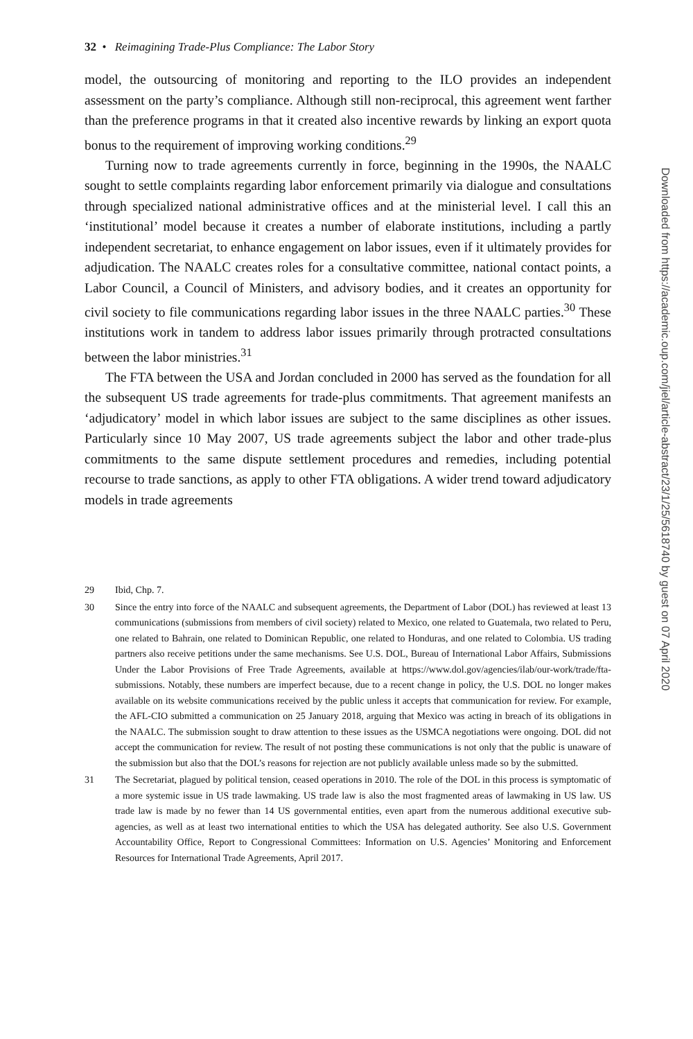32 • Reimagining Trade-Plus Compliance: The Labor Story
model, the outsourcing of monitoring and reporting to the ILO provides an independent assessment on the party’s compliance. Although still non-reciprocal, this agreement went farther than the preference programs in that it created also incentive rewards by linking an export quota bonus to the requirement of improving working conditions.<sup>29</sup>
Turning now to trade agreements currently in force, beginning in the 1990s, the NAALC sought to settle complaints regarding labor enforcement primarily via dialogue and consultations through specialized national administrative offices and at the ministerial level. I call this an ‘institutional’ model because it creates a number of elaborate institutions, including a partly independent secretariat, to enhance engagement on labor issues, even if it ultimately provides for adjudication. The NAALC creates roles for a consultative committee, national contact points, a Labor Council, a Council of Ministers, and advisory bodies, and it creates an opportunity for civil society to file communications regarding labor issues in the three NAALC parties.<sup>30</sup> These institutions work in tandem to address labor issues primarily through protracted consultations between the labor ministries.<sup>31</sup>
The FTA between the USA and Jordan concluded in 2000 has served as the foundation for all the subsequent US trade agreements for trade-plus commitments. That agreement manifests an ‘adjudicatory’ model in which labor issues are subject to the same disciplines as other issues. Particularly since 10 May 2007, US trade agreements subject the labor and other trade-plus commitments to the same dispute settlement procedures and remedies, including potential recourse to trade sanctions, as apply to other FTA obligations. A wider trend toward adjudicatory models in trade agreements
29 Ibid, Chp. 7.
30 Since the entry into force of the NAALC and subsequent agreements, the Department of Labor (DOL) has reviewed at least 13 communications (submissions from members of civil society) related to Mexico, one related to Guatemala, two related to Peru, one related to Bahrain, one related to Dominican Republic, one related to Honduras, and one related to Colombia. US trading partners also receive petitions under the same mechanisms. See U.S. DOL, Bureau of International Labor Affairs, Submissions Under the Labor Provisions of Free Trade Agreements, available at https://www.dol.gov/agencies/ilab/our-work/trade/fta-submissions. Notably, these numbers are imperfect because, due to a recent change in policy, the U.S. DOL no longer makes available on its website communications received by the public unless it accepts that communication for review. For example, the AFL-CIO submitted a communication on 25 January 2018, arguing that Mexico was acting in breach of its obligations in the NAALC. The submission sought to draw attention to these issues as the USMCA negotiations were ongoing. DOL did not accept the communication for review. The result of not posting these communications is not only that the public is unaware of the submission but also that the DOL’s reasons for rejection are not publicly available unless made so by the submitted.
31 The Secretariat, plagued by political tension, ceased operations in 2010. The role of the DOL in this process is symptomatic of a more systemic issue in US trade lawmaking. US trade law is also the most fragmented areas of lawmaking in US law. US trade law is made by no fewer than 14 US governmental entities, even apart from the numerous additional executive sub-agencies, as well as at least two international entities to which the USA has delegated authority. See also U.S. Government Accountability Office, Report to Congressional Committees: Information on U.S. Agencies’ Monitoring and Enforcement Resources for International Trade Agreements, April 2017.
Downloaded from https://academic.oup.com/jiel/article-abstract/23/1/25/5618740 by guest on 07 April 2020